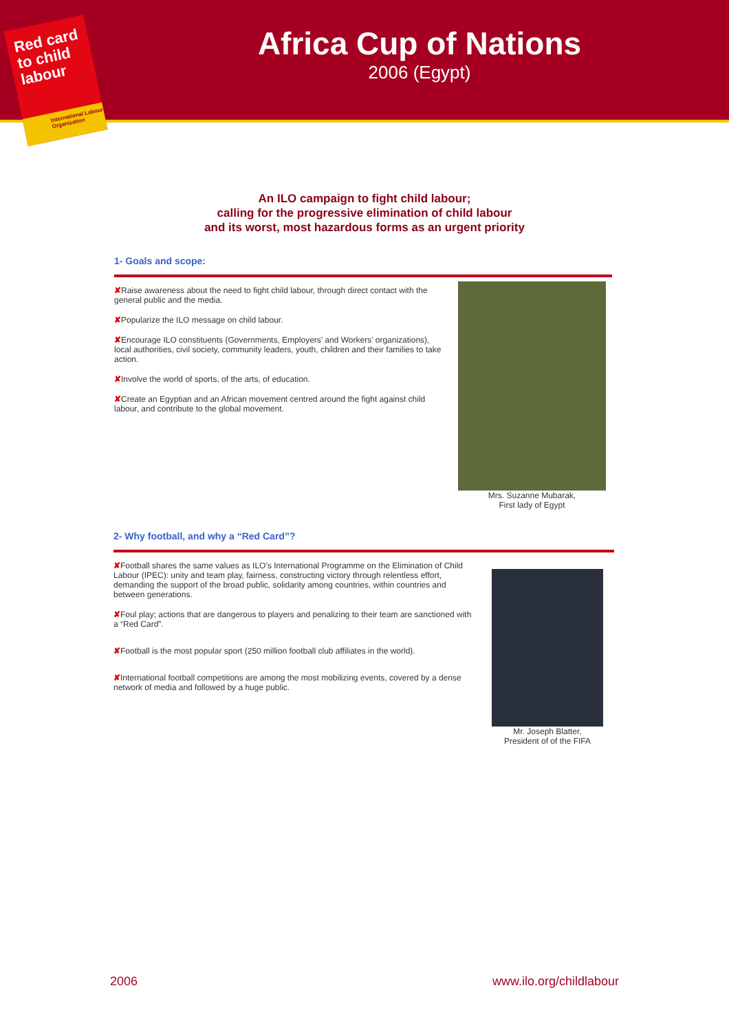Red card
to child
labour
International Labour Organization
Africa Cup of Nations
2006 (Egypt)
An ILO campaign to fight child labour;
calling for the progressive elimination of child labour
and its worst, most hazardous forms as an urgent priority
1- Goals and scope:
✘Raise awareness about the need to fight child labour, through direct contact with the general public and the media.
✘Popularize the ILO message on child labour.
✘Encourage ILO constituents (Governments, Employers’ and Workers’ organizations), local authorities, civil society, community leaders, youth, children and their families to take action.
✘Involve the world of sports, of the arts, of education.
✘Create an Egyptian and an African movement centred around the fight against child labour, and contribute to the global movement.
Mrs. Suzanne Mubarak,
First lady of Egypt
2- Why football, and why a “Red Card”?
✘Football shares the same values as ILO’s International Programme on the Elimination of Child Labour (IPEC): unity and team play, fairness, constructing victory through relentless effort, demanding the support of the broad public, solidarity among countries, within countries and between generations.
✘Foul play; actions that are dangerous to players and penalizing to their team are sanctioned with a “Red Card”.
✘Football is the most popular sport (250 million football club affiliates in the world).
✘International football competitions are among the most mobilizing events, covered by a dense network of media and followed by a huge public.
Mr. Joseph Blatter,
President of of the FIFA
2006 www.ilo.org/childlabour